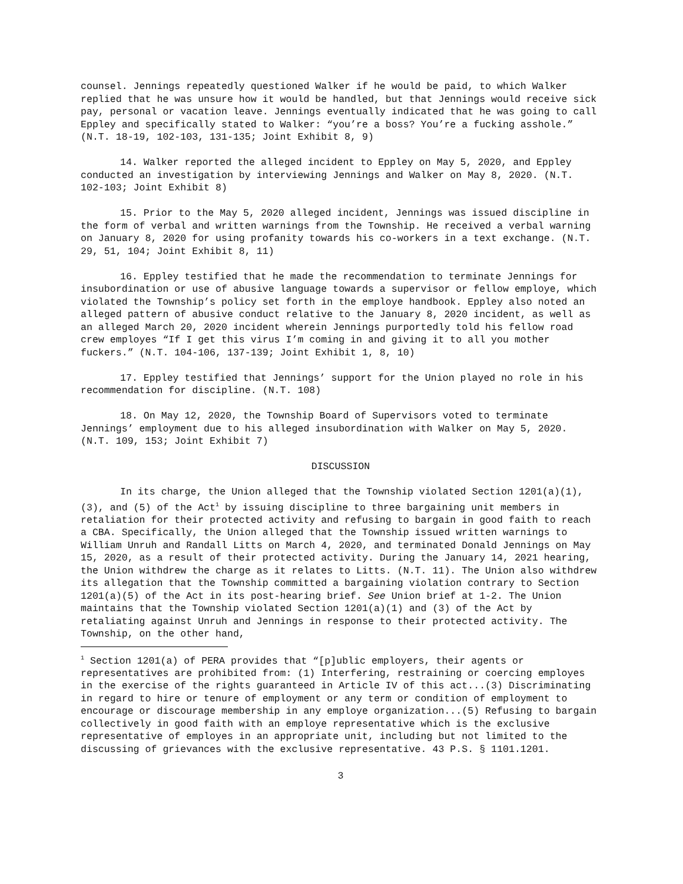counsel. Jennings repeatedly questioned Walker if he would be paid, to which Walker replied that he was unsure how it would be handled, but that Jennings would receive sick pay, personal or vacation leave. Jennings eventually indicated that he was going to call Eppley and specifically stated to Walker: “you’re a boss? You’re a fucking asshole.” (N.T. 18-19, 102-103, 131-135; Joint Exhibit 8, 9)
14. Walker reported the alleged incident to Eppley on May 5, 2020, and Eppley conducted an investigation by interviewing Jennings and Walker on May 8, 2020. (N.T. 102-103; Joint Exhibit 8)
15. Prior to the May 5, 2020 alleged incident, Jennings was issued discipline in the form of verbal and written warnings from the Township. He received a verbal warning on January 8, 2020 for using profanity towards his co-workers in a text exchange. (N.T. 29, 51, 104; Joint Exhibit 8, 11)
16. Eppley testified that he made the recommendation to terminate Jennings for insubordination or use of abusive language towards a supervisor or fellow employe, which violated the Township’s policy set forth in the employe handbook. Eppley also noted an alleged pattern of abusive conduct relative to the January 8, 2020 incident, as well as an alleged March 20, 2020 incident wherein Jennings purportedly told his fellow road crew employes “If I get this virus I’m coming in and giving it to all you mother fuckers.” (N.T. 104-106, 137-139; Joint Exhibit 1, 8, 10)
17. Eppley testified that Jennings’ support for the Union played no role in his recommendation for discipline. (N.T. 108)
18. On May 12, 2020, the Township Board of Supervisors voted to terminate Jennings’ employment due to his alleged insubordination with Walker on May 5, 2020. (N.T. 109, 153; Joint Exhibit 7)
DISCUSSION
In its charge, the Union alleged that the Township violated Section 1201(a)(1), (3), and (5) of the Act<sup>1</sup> by issuing discipline to three bargaining unit members in retaliation for their protected activity and refusing to bargain in good faith to reach a CBA. Specifically, the Union alleged that the Township issued written warnings to William Unruh and Randall Litts on March 4, 2020, and terminated Donald Jennings on May 15, 2020, as a result of their protected activity. During the January 14, 2021 hearing, the Union withdrew the charge as it relates to Litts. (N.T. 11). The Union also withdrew its allegation that the Township committed a bargaining violation contrary to Section 1201(a)(5) of the Act in its post-hearing brief. See Union brief at 1-2. The Union maintains that the Township violated Section 1201(a)(1) and (3) of the Act by retaliating against Unruh and Jennings in response to their protected activity. The Township, on the other hand,
<sup>1</sup> Section 1201(a) of PERA provides that “[p]ublic employers, their agents or representatives are prohibited from: (1) Interfering, restraining or coercing employes in the exercise of the rights guaranteed in Article IV of this act...(3) Discriminating in regard to hire or tenure of employment or any term or condition of employment to encourage or discourage membership in any employe organization...(5) Refusing to bargain collectively in good faith with an employe representative which is the exclusive representative of employes in an appropriate unit, including but not limited to the discussing of grievances with the exclusive representative. 43 P.S. § 1101.1201.
3